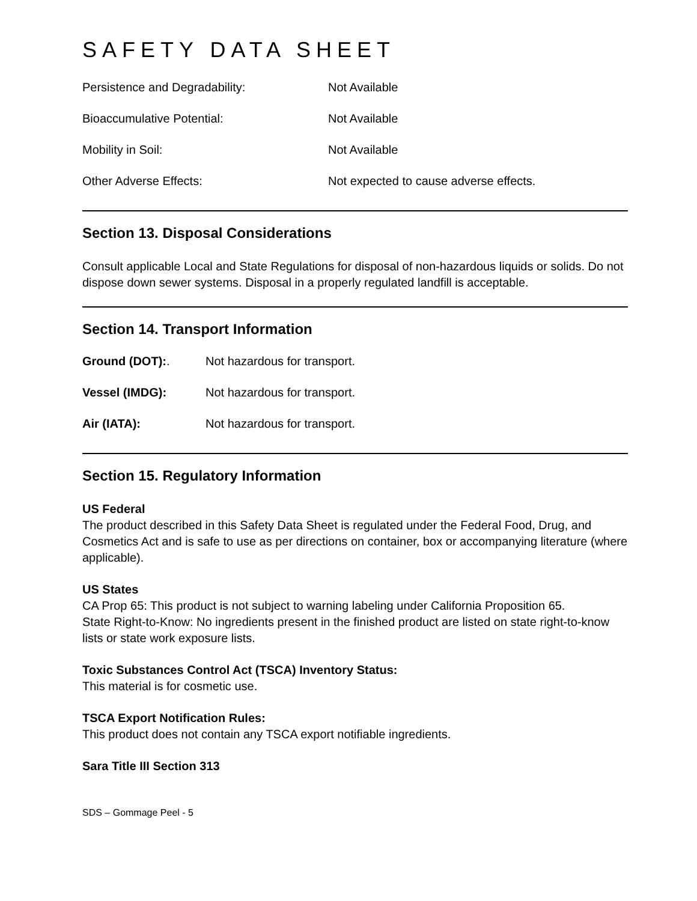SAFETY DATA SHEET
| Persistence and Degradability: | Not Available |
| Bioaccumulative Potential: | Not Available |
| Mobility in Soil: | Not Available |
| Other Adverse Effects: | Not expected to cause adverse effects. |
Section 13. Disposal Considerations
Consult applicable Local and State Regulations for disposal of non-hazardous liquids or solids. Do not dispose down sewer systems. Disposal in a properly regulated landfill is acceptable.
Section 14. Transport Information
| Ground (DOT): . | Not hazardous for transport. |
| Vessel (IMDG): | Not hazardous for transport. |
| Air (IATA): | Not hazardous for transport. |
Section 15. Regulatory Information
US Federal
The product described in this Safety Data Sheet is regulated under the Federal Food, Drug, and Cosmetics Act and is safe to use as per directions on container, box or accompanying literature (where applicable).
US States
CA Prop 65: This product is not subject to warning labeling under California Proposition 65.
State Right-to-Know: No ingredients present in the finished product are listed on state right-to-know lists or state work exposure lists.
Toxic Substances Control Act (TSCA) Inventory Status:
This material is for cosmetic use.
TSCA Export Notification Rules:
This product does not contain any TSCA export notifiable ingredients.
Sara Title III Section 313
SDS – Gommage Peel - 5